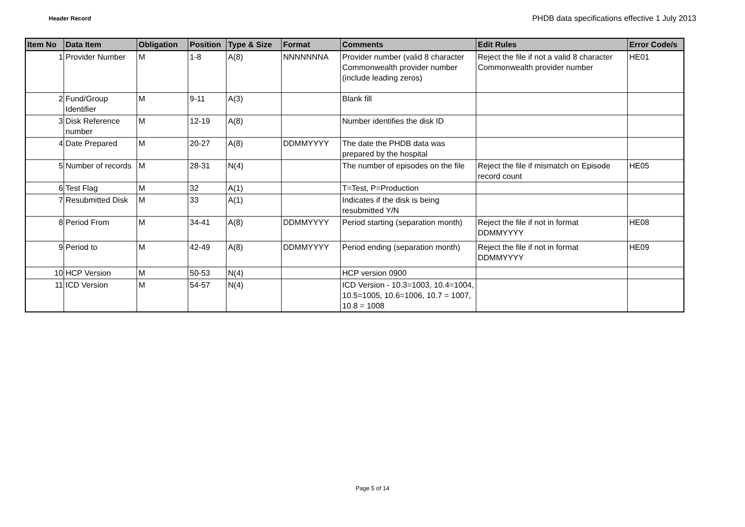Header Record
PHDB data specifications effective 1 July 2013
| Item No | Data Item | Obligation | Position | Type & Size | Format | Comments | Edit Rules | Error Code/s |
| --- | --- | --- | --- | --- | --- | --- | --- | --- |
| 1 | Provider Number | M | 1-8 | A(8) | NNNNNNNA | Provider number (valid 8 character Commonwealth provider number (include leading zeros) | Reject the file if not a valid 8 character Commonwealth provider number | HE01 |
| 2 | Fund/Group Identifier | M | 9-11 | A(3) | | Blank fill | | |
| 3 | Disk Reference number | M | 12-19 | A(8) | | Number identifies the disk ID | | |
| 4 | Date Prepared | M | 20-27 | A(8) | DDMMYYYY | The date the PHDB data was prepared by the hospital | | |
| 5 | Number of records | M | 28-31 | N(4) | | The number of episodes on the file | Reject the file if mismatch on Episode record count | HE05 |
| 6 | Test Flag | M | 32 | A(1) | | T=Test, P=Production | | |
| 7 | Resubmitted Disk | M | 33 | A(1) | | Indicates if the disk is being resubmitted Y/N | | |
| 8 | Period From | M | 34-41 | A(8) | DDMMYYYY | Period starting (separation month) | Reject the file if not in format DDMMYYYY | HE08 |
| 9 | Period to | M | 42-49 | A(8) | DDMMYYYY | Period ending (separation month) | Reject the file if not in format DDMMYYYY | HE09 |
| 10 | HCP Version | M | 50-53 | N(4) | | HCP version 0900 | | |
| 11 | ICD Version | M | 54-57 | N(4) | | ICD Version - 10.3=1003, 10.4=1004, 10.5=1005, 10.6=1006, 10.7 = 1007, 10.8 = 1008 | | |
Page 5 of 14